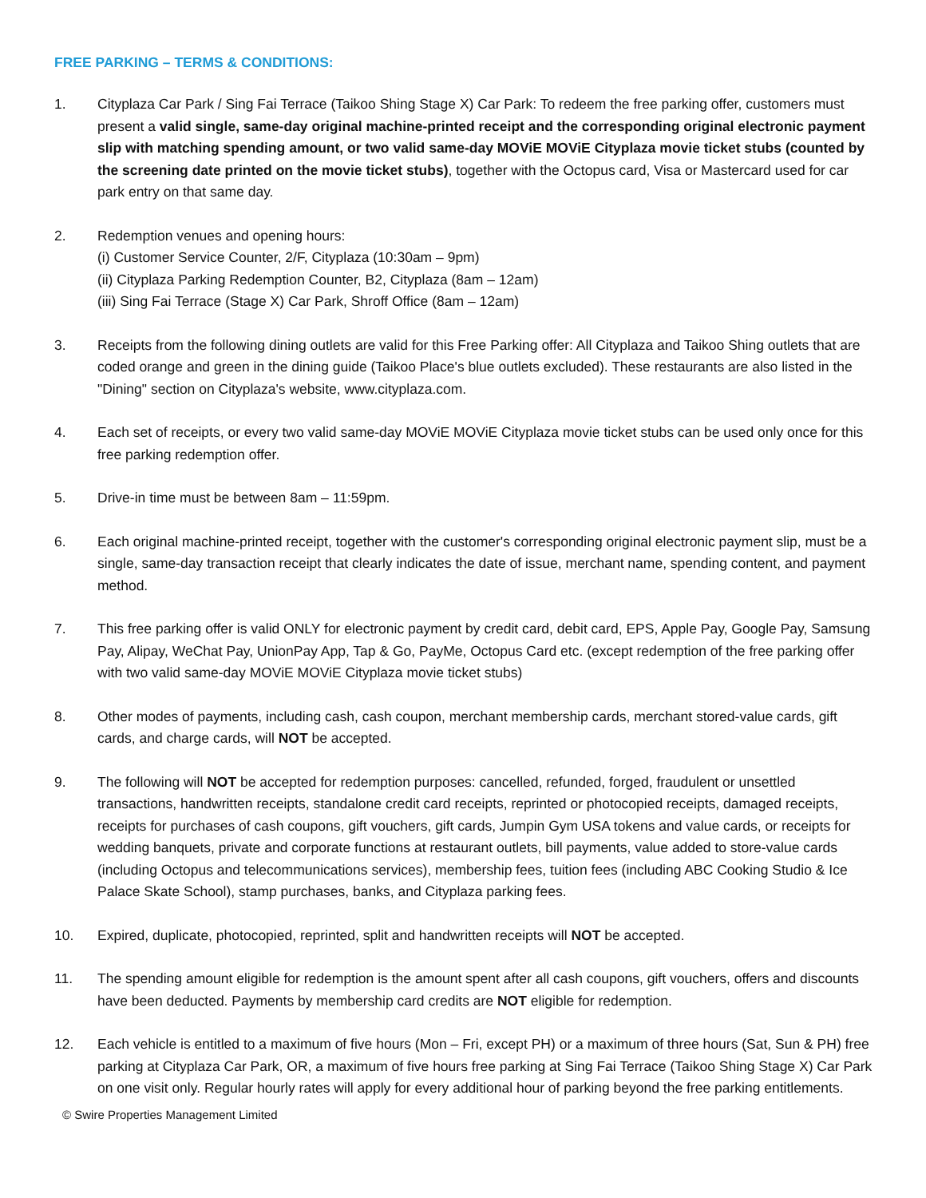FREE PARKING – TERMS & CONDITIONS:
1. Cityplaza Car Park / Sing Fai Terrace (Taikoo Shing Stage X) Car Park: To redeem the free parking offer, customers must present a valid single, same-day original machine-printed receipt and the corresponding original electronic payment slip with matching spending amount, or two valid same-day MOViE MOViE Cityplaza movie ticket stubs (counted by the screening date printed on the movie ticket stubs), together with the Octopus card, Visa or Mastercard used for car park entry on that same day.
2. Redemption venues and opening hours:
(i) Customer Service Counter, 2/F, Cityplaza (10:30am – 9pm)
(ii) Cityplaza Parking Redemption Counter, B2, Cityplaza (8am – 12am)
(iii) Sing Fai Terrace (Stage X) Car Park, Shroff Office (8am – 12am)
3. Receipts from the following dining outlets are valid for this Free Parking offer: All Cityplaza and Taikoo Shing outlets that are coded orange and green in the dining guide (Taikoo Place's blue outlets excluded). These restaurants are also listed in the "Dining" section on Cityplaza's website, www.cityplaza.com.
4. Each set of receipts, or every two valid same-day MOViE MOViE Cityplaza movie ticket stubs can be used only once for this free parking redemption offer.
5. Drive-in time must be between 8am – 11:59pm.
6. Each original machine-printed receipt, together with the customer's corresponding original electronic payment slip, must be a single, same-day transaction receipt that clearly indicates the date of issue, merchant name, spending content, and payment method.
7. This free parking offer is valid ONLY for electronic payment by credit card, debit card, EPS, Apple Pay, Google Pay, Samsung Pay, Alipay, WeChat Pay, UnionPay App, Tap & Go, PayMe, Octopus Card etc. (except redemption of the free parking offer with two valid same-day MOViE MOViE Cityplaza movie ticket stubs)
8. Other modes of payments, including cash, cash coupon, merchant membership cards, merchant stored-value cards, gift cards, and charge cards, will NOT be accepted.
9. The following will NOT be accepted for redemption purposes: cancelled, refunded, forged, fraudulent or unsettled transactions, handwritten receipts, standalone credit card receipts, reprinted or photocopied receipts, damaged receipts, receipts for purchases of cash coupons, gift vouchers, gift cards, Jumpin Gym USA tokens and value cards, or receipts for wedding banquets, private and corporate functions at restaurant outlets, bill payments, value added to store-value cards (including Octopus and telecommunications services), membership fees, tuition fees (including ABC Cooking Studio & Ice Palace Skate School), stamp purchases, banks, and Cityplaza parking fees.
10. Expired, duplicate, photocopied, reprinted, split and handwritten receipts will NOT be accepted.
11. The spending amount eligible for redemption is the amount spent after all cash coupons, gift vouchers, offers and discounts have been deducted. Payments by membership card credits are NOT eligible for redemption.
12. Each vehicle is entitled to a maximum of five hours (Mon – Fri, except PH) or a maximum of three hours (Sat, Sun & PH) free parking at Cityplaza Car Park, OR, a maximum of five hours free parking at Sing Fai Terrace (Taikoo Shing Stage X) Car Park on one visit only. Regular hourly rates will apply for every additional hour of parking beyond the free parking entitlements.
© Swire Properties Management Limited